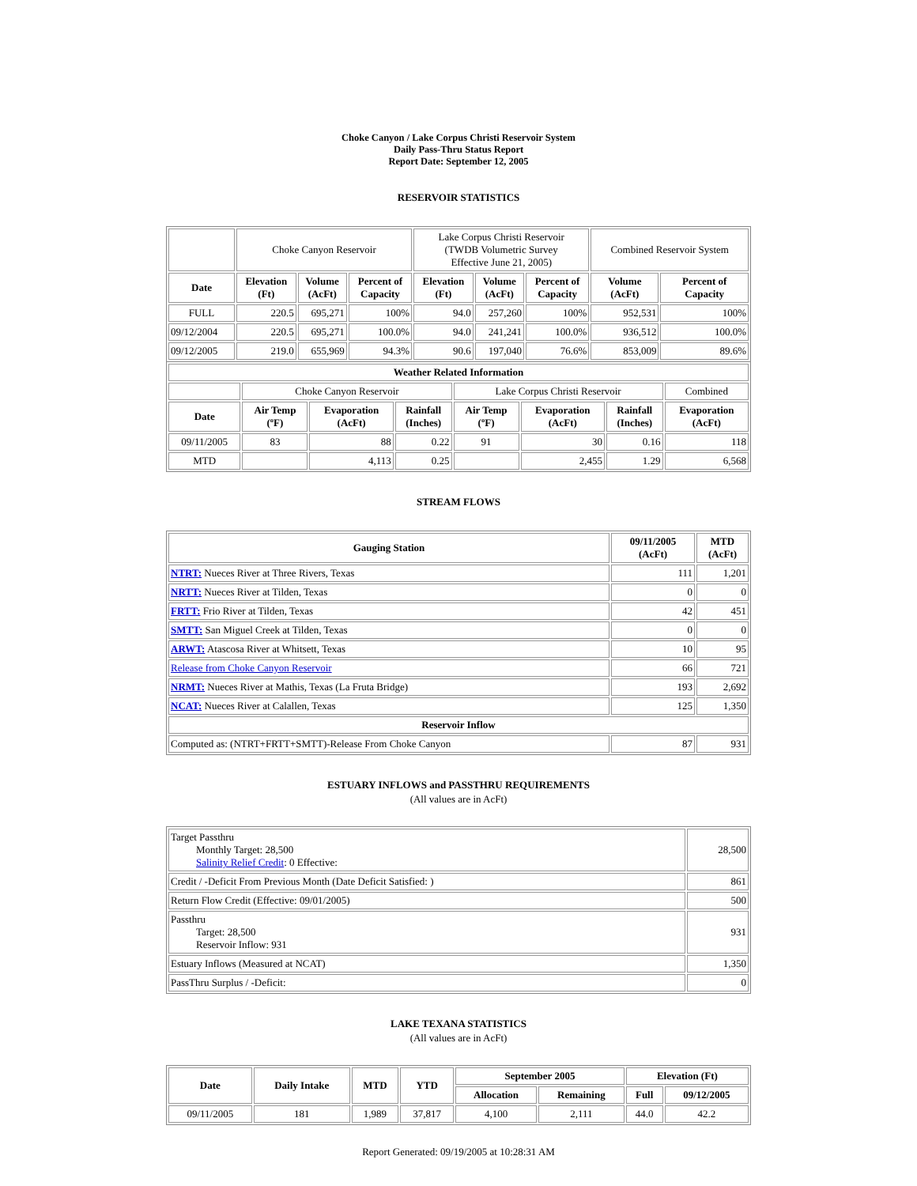Choke Canyon / Lake Corpus Christi Reservoir System
Daily Pass-Thru Status Report
Report Date: September 12, 2005
RESERVOIR STATISTICS
| | Choke Canyon Reservoir | | | Lake Corpus Christi Reservoir (TWDB Volumetric Survey Effective June 21, 2005) | | | Combined Reservoir System | |
| Date | Elevation (Ft) | Volume (AcFt) | Percent of Capacity | Elevation (Ft) | Volume (AcFt) | Percent of Capacity | Volume (AcFt) | Percent of Capacity |
| FULL | 220.5 | 695,271 | 100% | 94.0 | 257,260 | 100% | 952,531 | 100% |
| 09/12/2004 | 220.5 | 695,271 | 100.0% | 94.0 | 241,241 | 100.0% | 936,512 | 100.0% |
| 09/12/2005 | 219.0 | 655,969 | 94.3% | 90.6 | 197,040 | 76.6% | 853,009 | 89.6% |
| Weather Related Information | | | | | | | |
| --- | --- | --- | --- | --- | --- | --- | --- |
| | Choke Canyon Reservoir | | | Lake Corpus Christi Reservoir | | | Combined |
| Date | Air Temp (ºF) | Evaporation (AcFt) | Rainfall (Inches) | Air Temp (ºF) | Evaporation (AcFt) | Rainfall (Inches) | Evaporation (AcFt) |
| 09/11/2005 | 83 | 88 | 0.22 | 91 | 30 | 0.16 | 118 |
| MTD | | 4,113 | 0.25 | | 2,455 | 1.29 | 6,568 |
STREAM FLOWS
| Gauging Station | 09/11/2005 (AcFt) | MTD (AcFt) |
| --- | --- | --- |
| NTRT: Nueces River at Three Rivers, Texas | 111 | 1,201 |
| NRTT: Nueces River at Tilden, Texas | 0 | 0 |
| FRTT: Frio River at Tilden, Texas | 42 | 451 |
| SMTT: San Miguel Creek at Tilden, Texas | 0 | 0 |
| ARWT: Atascosa River at Whitsett, Texas | 10 | 95 |
| Release from Choke Canyon Reservoir | 66 | 721 |
| NRMT: Nueces River at Mathis, Texas (La Fruta Bridge) | 193 | 2,692 |
| NCAT: Nueces River at Calallen, Texas | 125 | 1,350 |
| Reservoir Inflow | | |
| Computed as: (NTRT+FRTT+SMTT)-Release From Choke Canyon | 87 | 931 |
ESTUARY INFLOWS and PASSTHRU REQUIREMENTS
(All values are in AcFt)
| Target Passthru Monthly Target: 28,500 Salinity Relief Credit : 0 Effective: | 28,500 |
| Credit / -Deficit From Previous Month (Date Deficit Satisfied: ) | 861 |
| Return Flow Credit (Effective: 09/01/2005) | 500 |
| Passthru Target: 28,500 Reservoir Inflow: 931 | 931 |
| Estuary Inflows (Measured at NCAT) | 1,350 |
| PassThru Surplus / -Deficit: | 0 |
LAKE TEXANA STATISTICS
(All values are in AcFt)
| Date | Daily Intake | MTD | YTD | September 2005 | | Elevation (Ft) | |
| --- | --- | --- | --- | --- | --- | --- | --- |
| | | | | Allocation | Remaining | Full | 09/12/2005 |
| 09/11/2005 | 181 | 1,989 | 37,817 | 4,100 | 2,111 | 44.0 | 42.2 |
Report Generated: 09/19/2005 at 10:28:31 AM